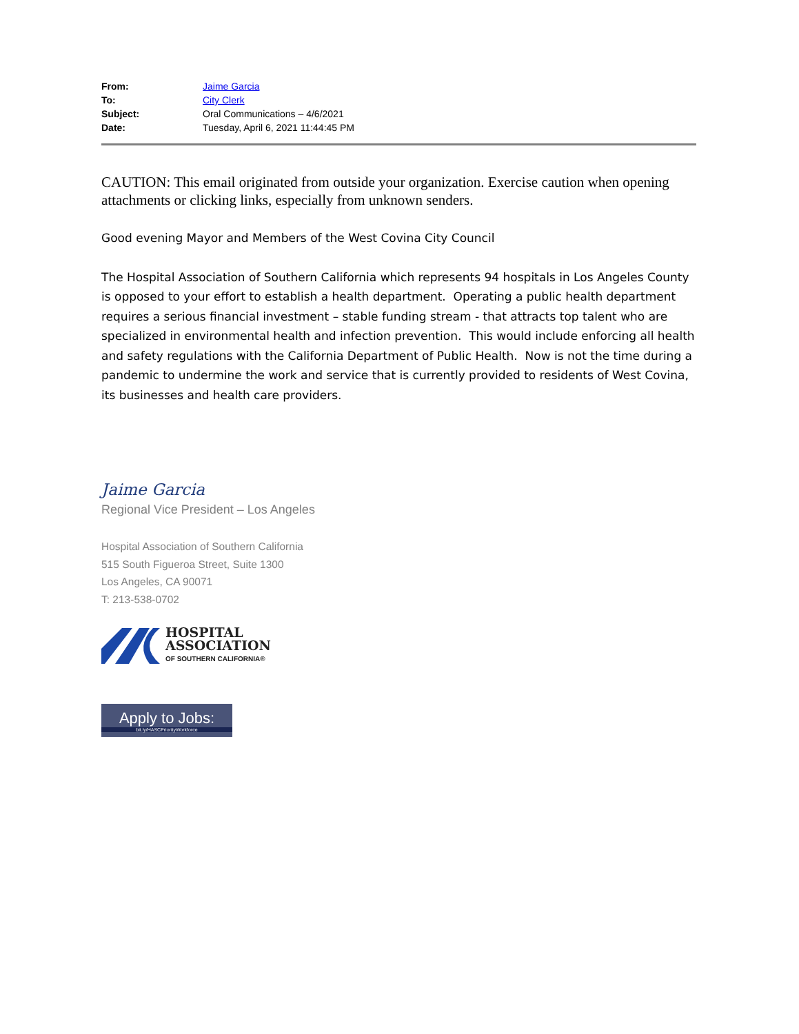From: Jaime Garcia
To: City Clerk
Subject: Oral Communications – 4/6/2021
Date: Tuesday, April 6, 2021 11:44:45 PM
CAUTION: This email originated from outside your organization. Exercise caution when opening attachments or clicking links, especially from unknown senders.
Good evening Mayor and Members of the West Covina City Council
The Hospital Association of Southern California which represents 94 hospitals in Los Angeles County is opposed to your effort to establish a health department. Operating a public health department requires a serious financial investment – stable funding stream - that attracts top talent who are specialized in environmental health and infection prevention. This would include enforcing all health and safety regulations with the California Department of Public Health. Now is not the time during a pandemic to undermine the work and service that is currently provided to residents of West Covina, its businesses and health care providers.
Jaime Garcia
Regional Vice President – Los Angeles
Hospital Association of Southern California
515 South Figueroa Street, Suite 1300
Los Angeles, CA 90071
T: 213-538-0702
HOSPITAL
ASSOCIATION
OF SOUTHERN CALIFORNIA®
Apply to Jobs:
bit.ly/HASCPriorityWorkforce